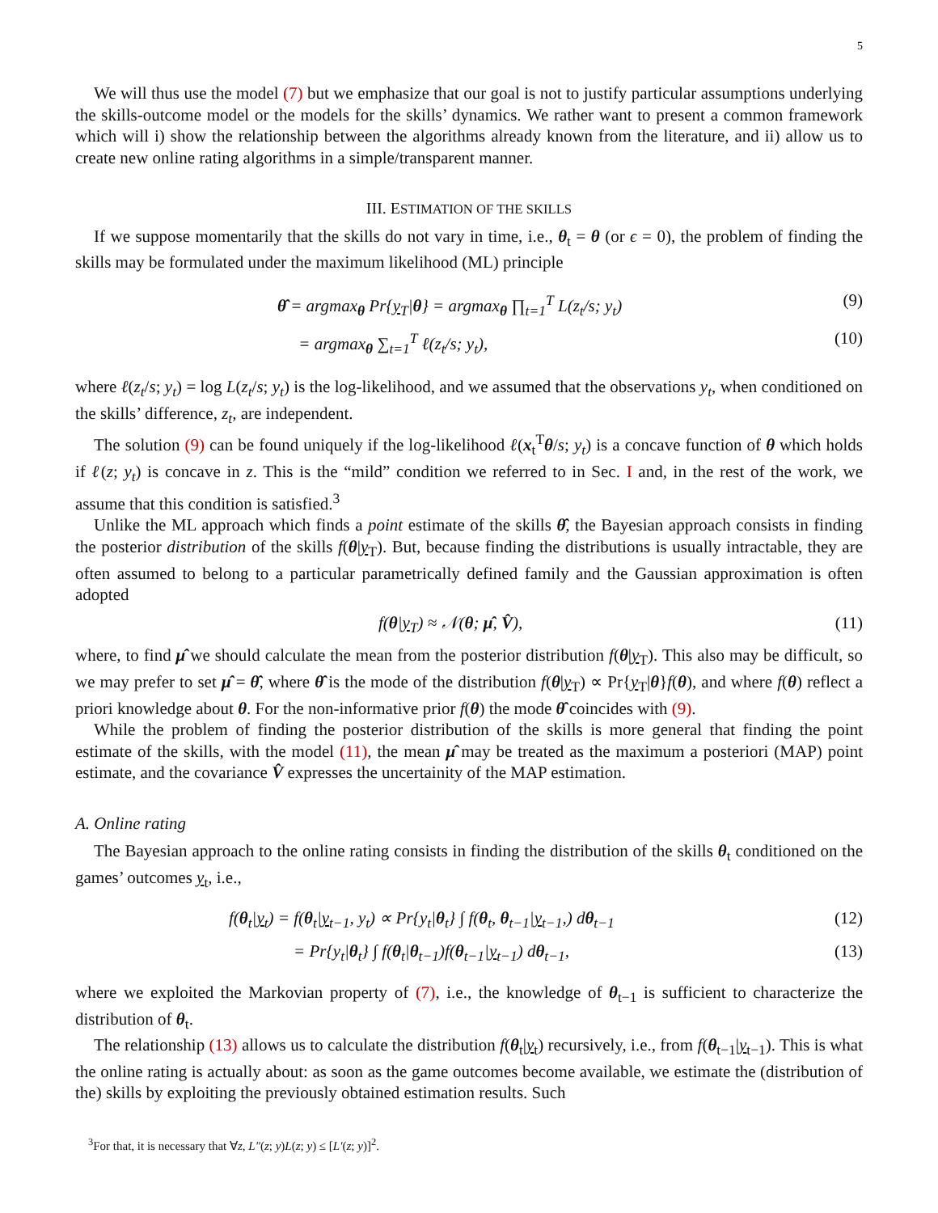5
We will thus use the model (7) but we emphasize that our goal is not to justify particular assumptions underlying the skills-outcome model or the models for the skills’ dynamics. We rather want to present a common framework which will i) show the relationship between the algorithms already known from the literature, and ii) allow us to create new online rating algorithms in a simple/transparent manner.
III. ESTIMATION OF THE SKILLS
If we suppose momentarily that the skills do not vary in time, i.e., θ<sub>t</sub> = θ (or ϵ = 0), the problem of finding the skills may be formulated under the maximum likelihood (ML) principle
θ̂ = argmax<sub>θ</sub> Pr{y<sub>T</sub>|θ} = argmax<sub>θ</sub> ∏<sub>t=1</sub><sup>T</sup> L(z<sub>t</sub>/s; y<sub>t</sub>) (9)
= argmax<sub>θ</sub> ∑<sub>t=1</sub><sup>T</sup> ℓ(z<sub>t</sub>/s; y<sub>t</sub>), (10)
where ℓ(z<sub>t</sub>/s; y<sub>t</sub>) = log L(z<sub>t</sub>/s; y<sub>t</sub>) is the log-likelihood, and we assumed that the observations y<sub>t</sub>, when conditioned on the skills’ difference, z<sub>t</sub>, are independent.
The solution (9) can be found uniquely if the log-likelihood ℓ(x<sub>t</sub><sup>T</sup>θ/s; y<sub>t</sub>) is a concave function of θ which holds if ℓ(z; y<sub>t</sub>) is concave in z. This is the “mild” condition we referred to in Sec. I and, in the rest of the work, we assume that this condition is satisfied.<sup>3</sup>
Unlike the ML approach which finds a point estimate of the skills θ̂, the Bayesian approach consists in finding the posterior distribution of the skills f(θ|y<sub>T</sub>). But, because finding the distributions is usually intractable, they are often assumed to belong to a particular parametrically defined family and the Gaussian approximation is often adopted
f(θ|y<sub>T</sub>) ≈ 𝒩(θ; μ̂, V̂), (11)
where, to find μ̂ we should calculate the mean from the posterior distribution f(θ|y<sub>T</sub>). This also may be difficult, so we may prefer to set μ̂ = θ̂, where θ̂ is the mode of the distribution f(θ|y<sub>T</sub>) ∝ Pr{y<sub>T</sub>|θ}f(θ), and where f(θ) reflect a priori knowledge about θ. For the non-informative prior f(θ) the mode θ̂ coincides with (9).
While the problem of finding the posterior distribution of the skills is more general that finding the point estimate of the skills, with the model (11), the mean μ̂ may be treated as the maximum a posteriori (MAP) point estimate, and the covariance V̂ expresses the uncertainity of the MAP estimation.
A. Online rating
The Bayesian approach to the online rating consists in finding the distribution of the skills θ<sub>t</sub> conditioned on the games’ outcomes y<sub>t</sub>, i.e.,
f(θ<sub>t</sub>|y<sub>t</sub>) = f(θ<sub>t</sub>|y<sub>t−1</sub>, y<sub>t</sub>) ∝ Pr{y<sub>t</sub>|θ<sub>t</sub>} ∫ f(θ<sub>t</sub>, θ<sub>t−1</sub>|y<sub>t−1</sub>,) dθ<sub>t−1</sub> (12)
= Pr{y<sub>t</sub>|θ<sub>t</sub>} ∫ f(θ<sub>t</sub>|θ<sub>t−1</sub>)f(θ<sub>t−1</sub>|y<sub>t−1</sub>) dθ<sub>t−1</sub>, (13)
where we exploited the Markovian property of (7), i.e., the knowledge of θ<sub>t−1</sub> is sufficient to characterize the distribution of θ<sub>t</sub>.
The relationship (13) allows us to calculate the distribution f(θ<sub>t</sub>|y<sub>t</sub>) recursively, i.e., from f(θ<sub>t−1</sub>|y<sub>t−1</sub>). This is what the online rating is actually about: as soon as the game outcomes become available, we estimate the (distribution of the) skills by exploiting the previously obtained estimation results. Such
<sup>3</sup> For that, it is necessary that ∀z, L″(z; y)L(z; y) ≤ [L′(z; y)]<sup>2</sup>.